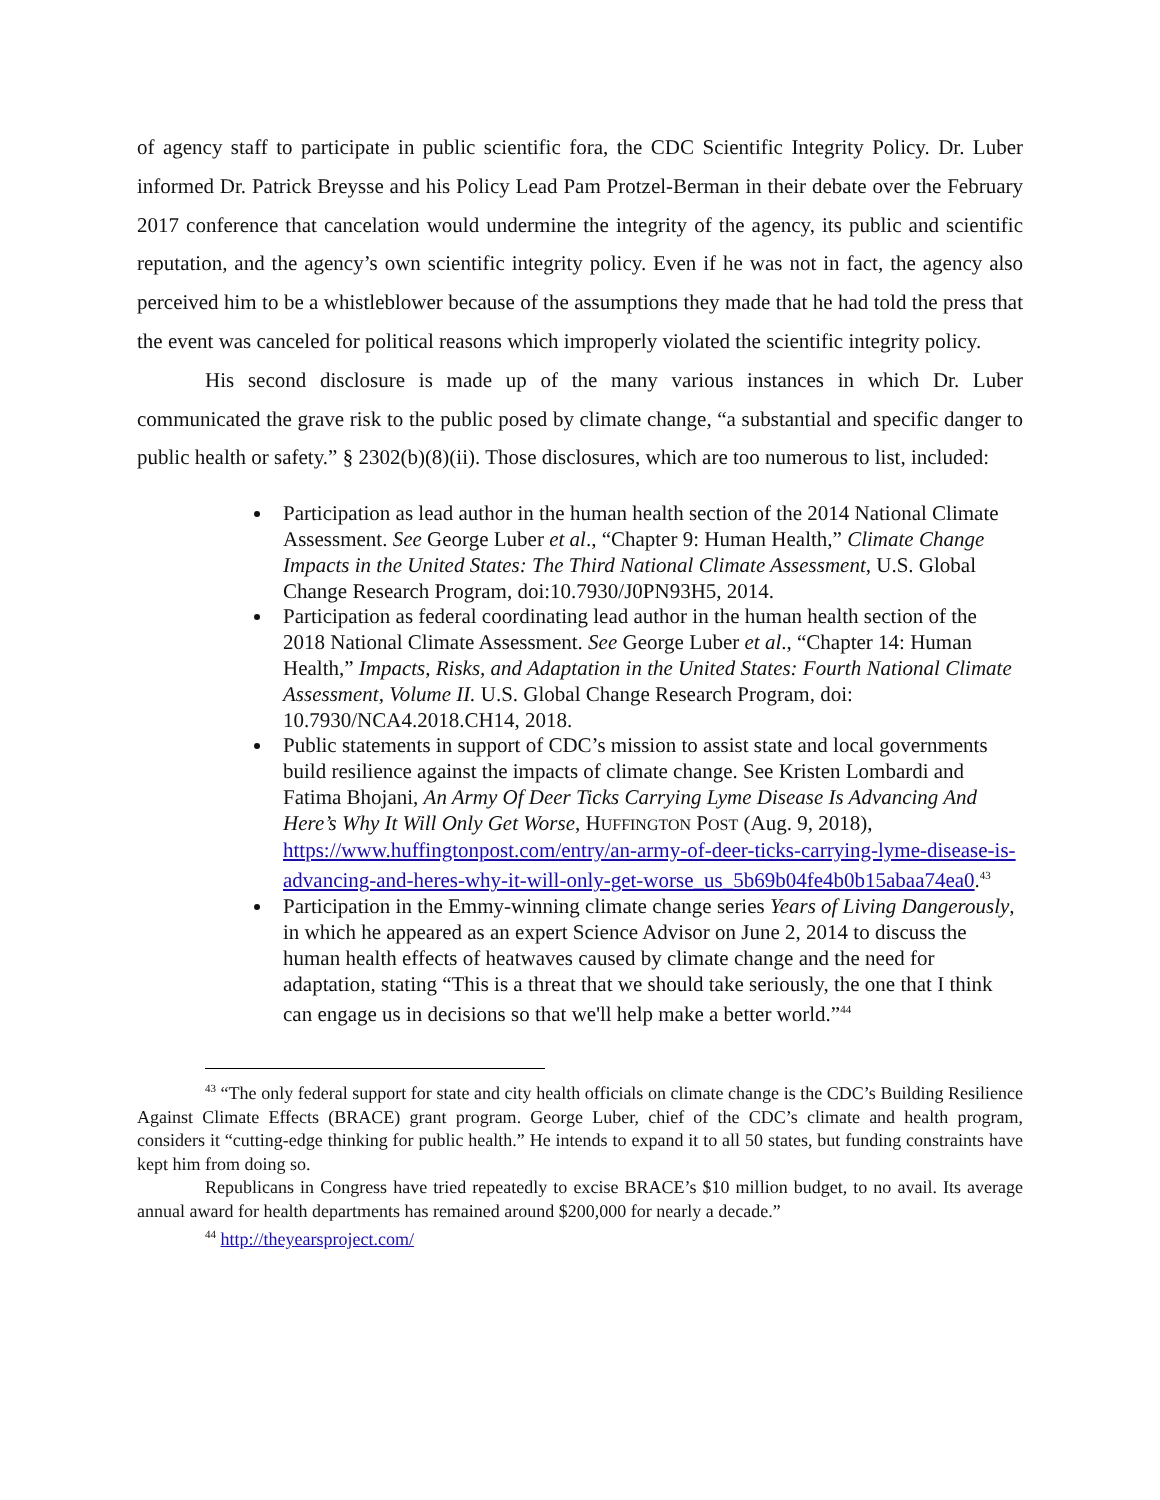of agency staff to participate in public scientific fora, the CDC Scientific Integrity Policy. Dr. Luber informed Dr. Patrick Breysse and his Policy Lead Pam Protzel-Berman in their debate over the February 2017 conference that cancelation would undermine the integrity of the agency, its public and scientific reputation, and the agency’s own scientific integrity policy. Even if he was not in fact, the agency also perceived him to be a whistleblower because of the assumptions they made that he had told the press that the event was canceled for political reasons which improperly violated the scientific integrity policy.
His second disclosure is made up of the many various instances in which Dr. Luber communicated the grave risk to the public posed by climate change, “a substantial and specific danger to public health or safety.” § 2302(b)(8)(ii). Those disclosures, which are too numerous to list, included:
Participation as lead author in the human health section of the 2014 National Climate Assessment. See George Luber et al., “Chapter 9: Human Health,” Climate Change Impacts in the United States: The Third National Climate Assessment, U.S. Global Change Research Program, doi:10.7930/J0PN93H5, 2014.
Participation as federal coordinating lead author in the human health section of the 2018 National Climate Assessment. See George Luber et al., “Chapter 14: Human Health,” Impacts, Risks, and Adaptation in the United States: Fourth National Climate Assessment, Volume II. U.S. Global Change Research Program, doi: 10.7930/NCA4.2018.CH14, 2018.
Public statements in support of CDC’s mission to assist state and local governments build resilience against the impacts of climate change. See Kristen Lombardi and Fatima Bhojani, An Army Of Deer Ticks Carrying Lyme Disease Is Advancing And Here’s Why It Will Only Get Worse, HUFFINGTON POST (Aug. 9, 2018), https://www.huffingtonpost.com/entry/an-army-of-deer-ticks-carrying-lyme-disease-is-advancing-and-heres-why-it-will-only-get-worse_us_5b69b04fe4b0b15abaa74ea0.<sup>43</sup>
Participation in the Emmy-winning climate change series Years of Living Dangerously, in which he appeared as an expert Science Advisor on June 2, 2014 to discuss the human health effects of heatwaves caused by climate change and the need for adaptation, stating “This is a threat that we should take seriously, the one that I think can engage us in decisions so that we'll help make a better world.”<sup>44</sup>
<sup>43</sup> “The only federal support for state and city health officials on climate change is the CDC’s Building Resilience Against Climate Effects (BRACE) grant program. George Luber, chief of the CDC’s climate and health program, considers it “cutting-edge thinking for public health.” He intends to expand it to all 50 states, but funding constraints have kept him from doing so.
Republicans in Congress have tried repeatedly to excise BRACE’s $10 million budget, to no avail. Its average annual award for health departments has remained around $200,000 for nearly a decade.”
<sup>44</sup> http://theyearsproject.com/